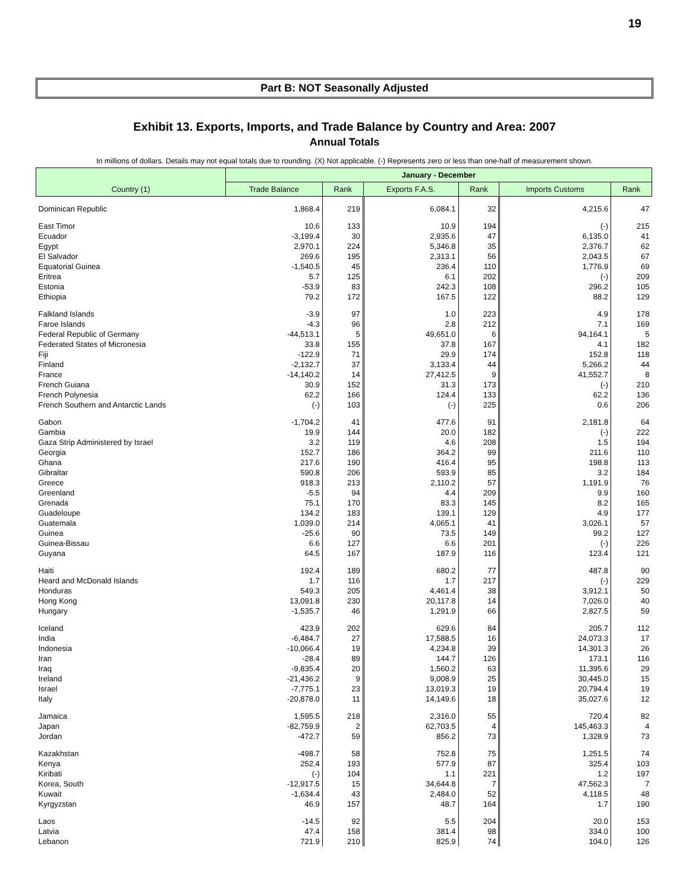19
Part B: NOT Seasonally Adjusted
Exhibit 13. Exports, Imports, and Trade Balance by Country and Area: 2007
Annual Totals
In millions of dollars. Details may not equal totals due to rounding. (X) Not applicable. (-) Represents zero or less than one-half of measurement shown.
| Country (1) | January - December | | | | | |
| --- | --- | --- | --- | --- | --- | --- |
| | Trade Balance | Rank | Exports F.A.S. | Rank | Imports Customs | Rank |
| Dominican Republic | 1,868.4 | 219 | 6,084.1 | 32 | 4,215.6 | 47 |
| East Timor | 10.6 | 133 | 10.9 | 194 | (-) | 215 |
| Ecuador | -3,199.4 | 30 | 2,935.6 | 47 | 6,135.0 | 41 |
| Egypt | 2,970.1 | 224 | 5,346.8 | 35 | 2,376.7 | 62 |
| El Salvador | 269.6 | 195 | 2,313.1 | 56 | 2,043.5 | 67 |
| Equatorial Guinea | -1,540.5 | 45 | 236.4 | 110 | 1,776.9 | 69 |
| Eritrea | 5.7 | 125 | 6.1 | 202 | (-) | 209 |
| Estonia | -53.9 | 83 | 242.3 | 108 | 296.2 | 105 |
| Ethiopia | 79.2 | 172 | 167.5 | 122 | 88.2 | 129 |
| Falkland Islands | -3.9 | 97 | 1.0 | 223 | 4.9 | 178 |
| Faroe Islands | -4.3 | 96 | 2.8 | 212 | 7.1 | 169 |
| Federal Republic of Germany | -44,513.1 | 5 | 49,651.0 | 6 | 94,164.1 | 5 |
| Federated States of Micronesia | 33.8 | 155 | 37.8 | 167 | 4.1 | 182 |
| Fiji | -122.9 | 71 | 29.9 | 174 | 152.8 | 118 |
| Finland | -2,132.7 | 37 | 3,133.4 | 44 | 5,266.2 | 44 |
| France | -14,140.2 | 14 | 27,412.5 | 9 | 41,552.7 | 8 |
| French Guiana | 30.9 | 152 | 31.3 | 173 | (-) | 210 |
| French Polynesia | 62.2 | 166 | 124.4 | 133 | 62.2 | 136 |
| French Southern and Antarctic Lands | (-) | 103 | (-) | 225 | 0.6 | 206 |
| Gabon | -1,704.2 | 41 | 477.6 | 91 | 2,181.8 | 64 |
| Gambia | 19.9 | 144 | 20.0 | 182 | (-) | 222 |
| Gaza Strip Administered by Israel | 3.2 | 119 | 4.6 | 208 | 1.5 | 194 |
| Georgia | 152.7 | 186 | 364.2 | 99 | 211.6 | 110 |
| Ghana | 217.6 | 190 | 416.4 | 95 | 198.8 | 113 |
| Gibraltar | 590.8 | 206 | 593.9 | 85 | 3.2 | 184 |
| Greece | 918.3 | 213 | 2,110.2 | 57 | 1,191.9 | 76 |
| Greenland | -5.5 | 94 | 4.4 | 209 | 9.9 | 160 |
| Grenada | 75.1 | 170 | 83.3 | 145 | 8.2 | 165 |
| Guadeloupe | 134.2 | 183 | 139.1 | 129 | 4.9 | 177 |
| Guatemala | 1,039.0 | 214 | 4,065.1 | 41 | 3,026.1 | 57 |
| Guinea | -25.6 | 90 | 73.5 | 149 | 99.2 | 127 |
| Guinea-Bissau | 6.6 | 127 | 6.6 | 201 | (-) | 226 |
| Guyana | 64.5 | 167 | 187.9 | 116 | 123.4 | 121 |
| Haiti | 192.4 | 189 | 680.2 | 77 | 487.8 | 90 |
| Heard and McDonald Islands | 1.7 | 116 | 1.7 | 217 | (-) | 229 |
| Honduras | 549.3 | 205 | 4,461.4 | 38 | 3,912.1 | 50 |
| Hong Kong | 13,091.8 | 230 | 20,117.8 | 14 | 7,026.0 | 40 |
| Hungary | -1,535.7 | 46 | 1,291.9 | 66 | 2,827.5 | 59 |
| Iceland | 423.9 | 202 | 629.6 | 84 | 205.7 | 112 |
| India | -6,484.7 | 27 | 17,588.5 | 16 | 24,073.3 | 17 |
| Indonesia | -10,066.4 | 19 | 4,234.8 | 39 | 14,301.3 | 26 |
| Iran | -28.4 | 89 | 144.7 | 126 | 173.1 | 116 |
| Iraq | -9,835.4 | 20 | 1,560.2 | 63 | 11,395.6 | 29 |
| Ireland | -21,436.2 | 9 | 9,008.9 | 25 | 30,445.0 | 15 |
| Israel | -7,775.1 | 23 | 13,019.3 | 19 | 20,794.4 | 19 |
| Italy | -20,878.0 | 11 | 14,149.6 | 18 | 35,027.6 | 12 |
| Jamaica | 1,595.5 | 218 | 2,316.0 | 55 | 720.4 | 82 |
| Japan | -82,759.9 | 2 | 62,703.5 | 4 | 145,463.3 | 4 |
| Jordan | -472.7 | 59 | 856.2 | 73 | 1,328.9 | 73 |
| Kazakhstan | -498.7 | 58 | 752.8 | 75 | 1,251.5 | 74 |
| Kenya | 252.4 | 193 | 577.9 | 87 | 325.4 | 103 |
| Kiribati | (-) | 104 | 1.1 | 221 | 1.2 | 197 |
| Korea, South | -12,917.5 | 15 | 34,644.8 | 7 | 47,562.3 | 7 |
| Kuwait | -1,634.4 | 43 | 2,484.0 | 52 | 4,118.5 | 48 |
| Kyrgyzstan | 46.9 | 157 | 48.7 | 164 | 1.7 | 190 |
| Laos | -14.5 | 92 | 5.5 | 204 | 20.0 | 153 |
| Latvia | 47.4 | 158 | 381.4 | 98 | 334.0 | 100 |
| Lebanon | 721.9 | 210 | 825.9 | 74 | 104.0 | 126 |